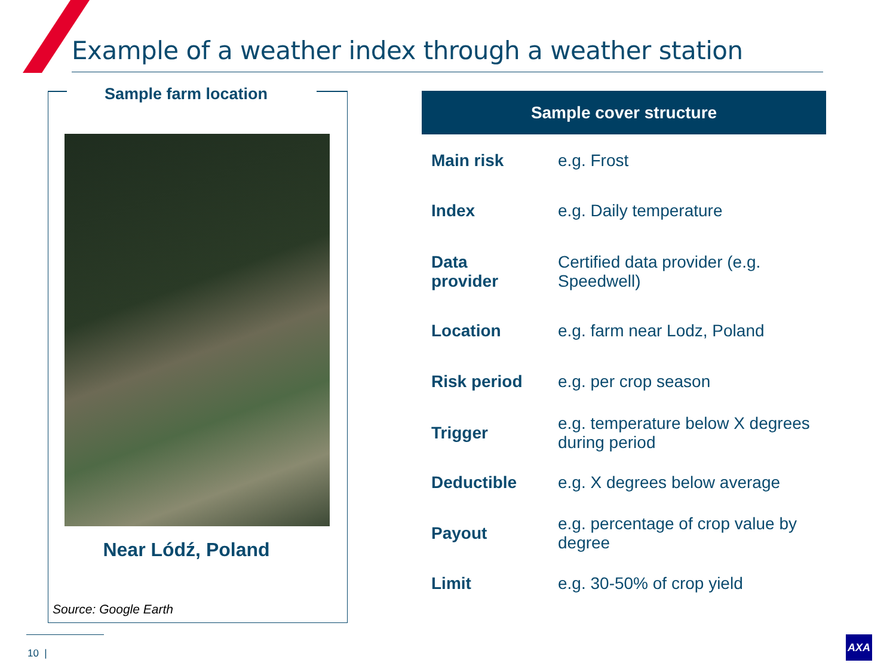Example of a weather index through a weather station
Sample farm location
Near Lódź, Poland
Source: Google Earth
Sample cover structure
| Main risk | e.g. Frost |
| Index | e.g. Daily temperature |
| Data provider | Certified data provider (e.g. Speedwell) |
| Location | e.g. farm near Lodz, Poland |
| Risk period | e.g. per crop season |
| Trigger | e.g. temperature below X degrees during period |
| Deductible | e.g. X degrees below average |
| Payout | e.g. percentage of crop value by degree |
| Limit | e.g. 30-50% of crop yield |
10 |
AXA